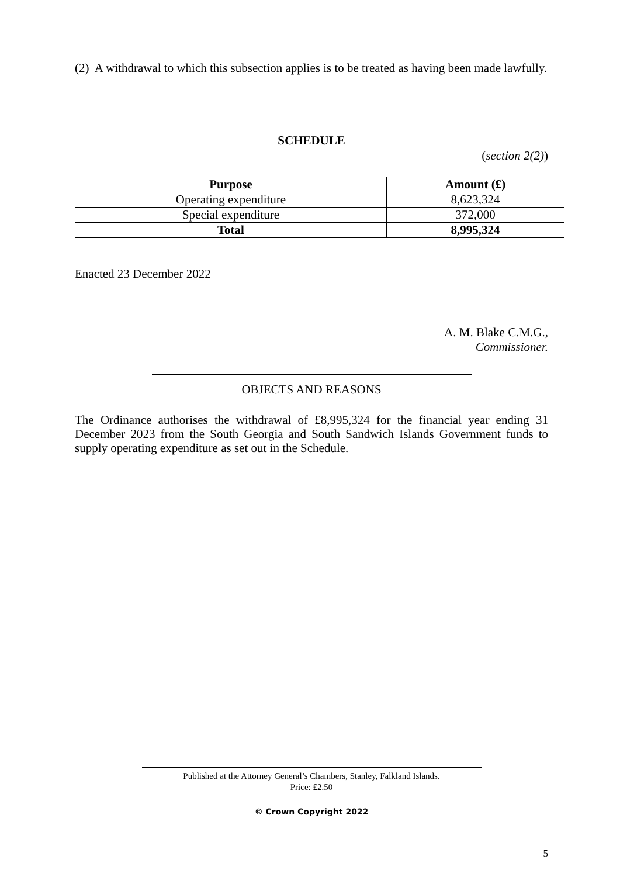(2) A withdrawal to which this subsection applies is to be treated as having been made lawfully.
SCHEDULE
(section 2(2))
| Purpose | Amount (£) |
| --- | --- |
| Operating expenditure | 8,623,324 |
| Special expenditure | 372,000 |
| Total | 8,995,324 |
Enacted 23 December 2022
A. M. Blake C.M.G.,
Commissioner.
OBJECTS AND REASONS
The Ordinance authorises the withdrawal of £8,995,324 for the financial year ending 31 December 2023 from the South Georgia and South Sandwich Islands Government funds to supply operating expenditure as set out in the Schedule.
Published at the Attorney General’s Chambers, Stanley, Falkland Islands.
Price: £2.50
© Crown Copyright 2022
5